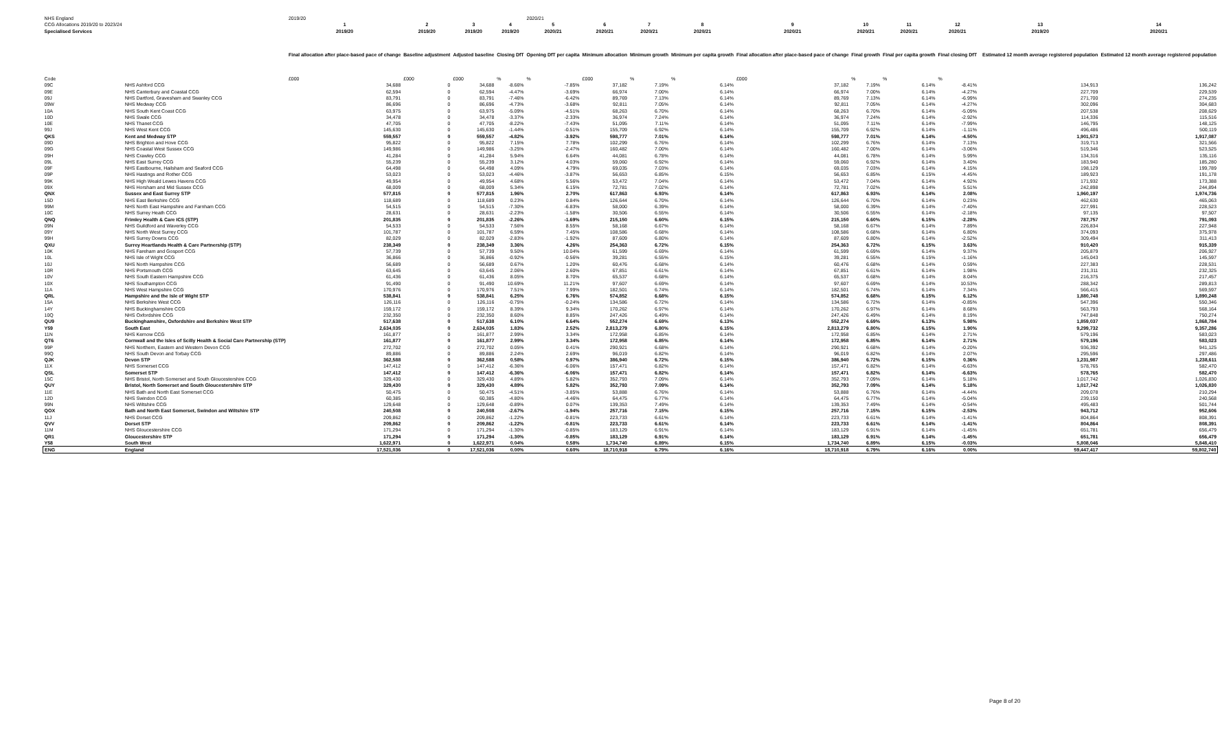| NHS England | | 2019/20 | | | | 2020/21 | | | | | | | | | | |
| CCG Allocations 2019/20 to 2023/24 | | 1 | 2 | 3 | 4 | 5 | 6 | 7 | 8 | 9 | 10 | 11 | 12 | | 13 | 14 |
| Specialised Services | | 2019/20 | 2019/20 | 2019/20 | 2019/20 | 2020/21 | 2020/21 | 2020/21 | 2020/21 | 2020/21 | 2020/21 | 2020/21 | 2020/21 | | 2019/20 | 2020/21 |
| | | Final allocation after place-based pace of change | Baseline adjustment | Adjusted baseline | Closing DfT | Opening DfT per capita | Minimum allocation | Minimum growth | Minimum per capita growth | Final allocation after place-based pace of change | Final growth | Final per capita growth | Final closing DfT | | Estimated 12 month average registered population | Estimated 12 month average registered population |
| Code | | £000 | £000 | £000 | % | % | £000 | % | % | £000 | % | % | % | | | |
| 09C | NHS Ashford CCG | 34,688 | 0 | 34,688 | -8.66% | -7.85% | 37,182 | 7.19% | 6.14% | 37,182 | 7.19% | 6.14% | -8.41% | | 134,913 | 136,242 |
| 09E | NHS Canterbury and Coastal CCG | 62,594 | 0 | 62,594 | -4.47% | -3.69% | 66,974 | 7.00% | 6.14% | 66,974 | 7.00% | 6.14% | -4.27% | | 227,709 | 229,539 |
| 09J | NHS Dartford, Gravesham and Swanley CCG | 83,791 | 0 | 83,791 | -7.46% | -6.42% | 89,769 | 7.13% | 6.14% | 89,769 | 7.13% | 6.14% | -6.99% | | 271,700 | 274,235 |
| 09W | NHS Medway CCG | 86,696 | 0 | 86,696 | -4.73% | -3.68% | 92,811 | 7.05% | 6.14% | 92,811 | 7.05% | 6.14% | -4.27% | | 302,096 | 304,683 |
| 10A | NHS South Kent Coast CCG | 63,975 | 0 | 63,975 | -5.09% | -4.51% | 68,263 | 6.70% | 6.14% | 68,263 | 6.70% | 6.14% | -5.09% | | 207,538 | 208,629 |
| 10D | NHS Swale CCG | 34,478 | 0 | 34,478 | -3.37% | -2.33% | 36,974 | 7.24% | 6.14% | 36,974 | 7.24% | 6.14% | -2.92% | | 114,336 | 115,516 |
| 10E | NHS Thanet CCG | 47,705 | 0 | 47,705 | -8.22% | -7.43% | 51,095 | 7.11% | 6.14% | 51,095 | 7.11% | 6.14% | -7.99% | | 146,795 | 148,125 |
| 99J | NHS West Kent CCG | 145,630 | 0 | 145,630 | -1.44% | -0.51% | 155,709 | 6.92% | 6.14% | 155,709 | 6.92% | 6.14% | -1.11% | | 496,486 | 500,119 |
| QKS | Kent and Medway STP | 559,557 | 0 | 559,557 | -4.82% | -3.92% | 598,777 | 7.01% | 6.14% | 598,777 | 7.01% | 6.14% | -4.50% | | 1,901,573 | 1,917,087 |
| 09D | NHS Brighton and Hove CCG | 95,822 | 0 | 95,822 | 7.15% | 7.78% | 102,299 | 6.76% | 6.14% | 102,299 | 6.76% | 6.14% | 7.13% | | 319,713 | 321,566 |
| 09G | NHS Coastal West Sussex CCG | 149,986 | 0 | 149,986 | -3.25% | -2.47% | 160,482 | 7.00% | 6.14% | 160,482 | 7.00% | 6.14% | -3.06% | | 519,346 | 523,525 |
| 09H | NHS Crawley CCG | 41,284 | 0 | 41,284 | 5.94% | 6.64% | 44,081 | 6.78% | 6.14% | 44,081 | 6.78% | 6.14% | 5.99% | | 134,316 | 135,116 |
| 09L | NHS East Surrey CCG | 55,239 | 0 | 55,239 | 3.12% | 4.03% | 59,060 | 6.92% | 6.14% | 59,060 | 6.92% | 6.14% | 3.40% | | 183,940 | 185,280 |
| 09F | NHS Eastbourne, Hailsham and Seaford CCG | 64,498 | 0 | 64,498 | 4.09% | 4.79% | 69,035 | 7.03% | 6.14% | 69,035 | 7.03% | 6.14% | 4.15% | | 198,129 | 199,789 |
| 09P | NHS Hastings and Rother CCG | 53,023 | 0 | 53,023 | -4.46% | -3.87% | 56,653 | 6.85% | 6.15% | 56,653 | 6.85% | 6.15% | -4.45% | | 189,923 | 191,178 |
| 99K | NHS High Weald Lewes Havens CCG | 49,954 | 0 | 49,954 | 4.68% | 5.56% | 53,472 | 7.04% | 6.14% | 53,472 | 7.04% | 6.14% | 4.92% | | 171,932 | 173,388 |
| 09X | NHS Horsham and Mid Sussex CCG | 68,009 | 0 | 68,009 | 5.34% | 6.15% | 72,781 | 7.02% | 6.14% | 72,781 | 7.02% | 6.14% | 5.51% | | 242,898 | 244,894 |
| QNX | Sussex and East Surrey STP | 577,815 | 0 | 577,815 | 1.96% | 2.70% | 617,863 | 6.93% | 6.14% | 617,863 | 6.93% | 6.14% | 2.08% | | 1,960,197 | 1,974,736 |
| 15D | NHS East Berkshire CCG | 118,689 | 0 | 118,689 | 0.23% | 0.84% | 126,644 | 6.70% | 6.14% | 126,644 | 6.70% | 6.14% | 0.23% | | 462,630 | 465,063 |
| 99M | NHS North East Hampshire and Farnham CCG | 54,515 | 0 | 54,515 | -7.30% | -6.83% | 58,000 | 6.39% | 6.14% | 58,000 | 6.39% | 6.14% | -7.40% | | 227,991 | 228,523 |
| 10C | NHS Surrey Heath CCG | 28,631 | 0 | 28,631 | -2.23% | -1.58% | 30,506 | 6.55% | 6.14% | 30,506 | 6.55% | 6.14% | -2.18% | | 97,135 | 97,507 |
| QNQ | Frimley Health & Care ICS (STP) | 201,835 | 0 | 201,835 | -2.26% | -1.69% | 215,150 | 6.60% | 6.15% | 215,150 | 6.60% | 6.15% | -2.28% | | 787,757 | 791,093 |
| 09N | NHS Guildford and Waverley CCG | 54,533 | 0 | 54,533 | 7.56% | 8.55% | 58,168 | 6.67% | 6.14% | 58,168 | 6.67% | 6.14% | 7.89% | | 226,834 | 227,948 |
| 09Y | NHS North West Surrey CCG | 101,787 | 0 | 101,787 | 6.59% | 7.45% | 108,586 | 6.68% | 6.14% | 108,586 | 6.68% | 6.14% | 6.80% | | 374,093 | 375,978 |
| 99H | NHS Surrey Downs CCG | 82,029 | 0 | 82,029 | -2.83% | -1.92% | 87,609 | 6.80% | 6.14% | 87,609 | 6.80% | 6.14% | -2.52% | | 309,494 | 311,413 |
| QXU | Surrey Heartlands Health & Care Partnership (STP) | 238,349 | 0 | 238,349 | 3.36% | 4.26% | 254,363 | 6.72% | 6.15% | 254,363 | 6.72% | 6.15% | 3.63% | | 910,420 | 915,339 |
| 10K | NHS Fareham and Gosport CCG | 57,739 | 0 | 57,739 | 9.50% | 10.04% | 61,599 | 6.69% | 6.14% | 61,599 | 6.69% | 6.14% | 9.37% | | 205,879 | 206,927 |
| 10L | NHS Isle of Wight CCG | 36,866 | 0 | 36,866 | -0.92% | -0.56% | 39,281 | 6.55% | 6.15% | 39,281 | 6.55% | 6.15% | -1.16% | | 145,043 | 145,597 |
| 10J | NHS North Hampshire CCG | 56,689 | 0 | 56,689 | 0.67% | 1.20% | 60,476 | 6.68% | 6.14% | 60,476 | 6.68% | 6.14% | 0.59% | | 227,383 | 228,531 |
| 10R | NHS Portsmouth CCG | 63,645 | 0 | 63,645 | 2.06% | 2.60% | 67,851 | 6.61% | 6.14% | 67,851 | 6.61% | 6.14% | 1.98% | | 231,311 | 232,325 |
| 10V | NHS South Eastern Hampshire CCG | 61,436 | 0 | 61,436 | 8.05% | 8.70% | 65,537 | 6.68% | 6.14% | 65,537 | 6.68% | 6.14% | 8.04% | | 216,375 | 217,457 |
| 10X | NHS Southampton CCG | 91,490 | 0 | 91,490 | 10.69% | 11.21% | 97,607 | 6.69% | 6.14% | 97,607 | 6.69% | 6.14% | 10.53% | | 288,342 | 289,813 |
| 11A | NHS West Hampshire CCG | 170,976 | 0 | 170,976 | 7.51% | 7.99% | 182,501 | 6.74% | 6.14% | 182,501 | 6.74% | 6.14% | 7.34% | | 566,415 | 569,597 |
| QRL | Hampshire and the Isle of Wight STP | 538,841 | 0 | 538,841 | 6.25% | 6.76% | 574,852 | 6.68% | 6.15% | 574,852 | 6.68% | 6.15% | 6.12% | | 1,880,748 | 1,890,248 |
| 15A | NHS Berkshire West CCG | 126,116 | 0 | 126,116 | -0.75% | -0.24% | 134,586 | 6.72% | 6.14% | 134,586 | 6.72% | 6.14% | -0.85% | | 547,396 | 550,346 |
| 14Y | NHS Buckinghamshire CCG | 159,172 | 0 | 159,172 | 8.39% | 9.34% | 170,262 | 6.97% | 6.14% | 170,262 | 6.97% | 6.14% | 8.68% | | 563,793 | 568,164 |
| 10Q | NHS Oxfordshire CCG | 232,350 | 0 | 232,350 | 8.60% | 8.85% | 247,426 | 6.49% | 6.14% | 247,426 | 6.49% | 6.14% | 8.19% | | 747,848 | 750,274 |
| QU9 | Buckinghamshire, Oxfordshire and Berkshire West STP | 517,638 | 0 | 517,638 | 6.10% | 6.64% | 552,274 | 6.69% | 6.13% | 552,274 | 6.69% | 6.13% | 5.98% | | 1,859,037 | 1,868,784 |
| Y59 | South East | 2,634,035 | 0 | 2,634,035 | 1.83% | 2.52% | 2,813,279 | 6.80% | 6.15% | 2,813,279 | 6.80% | 6.15% | 1.90% | | 9,299,732 | 9,357,286 |
| 11N | NHS Kernow CCG | 161,877 | 0 | 161,877 | 2.99% | 3.34% | 172,958 | 6.85% | 6.14% | 172,958 | 6.85% | 6.14% | 2.71% | | 579,196 | 583,023 |
| QT6 | Cornwall and the Isles of Scilly Health & Social Care Partnership (STP) | 161,877 | 0 | 161,877 | 2.99% | 3.34% | 172,958 | 6.85% | 6.14% | 172,958 | 6.85% | 6.14% | 2.71% | | 579,196 | 583,023 |
| 99P | NHS Northern, Eastern and Western Devon CCG | 272,702 | 0 | 272,702 | 0.05% | 0.41% | 290,921 | 6.68% | 6.14% | 290,921 | 6.68% | 6.14% | -0.20% | | 936,392 | 941,125 |
| 99Q | NHS South Devon and Torbay CCG | 89,886 | 0 | 89,886 | 2.24% | 2.69% | 96,019 | 6.82% | 6.14% | 96,019 | 6.82% | 6.14% | 2.07% | | 295,596 | 297,486 |
| QJK | Devon STP | 362,588 | 0 | 362,588 | 0.58% | 0.97% | 386,940 | 6.72% | 6.15% | 386,940 | 6.72% | 6.15% | 0.36% | | 1,231,987 | 1,238,611 |
| 11X | NHS Somerset CCG | 147,412 | 0 | 147,412 | -6.36% | -6.06% | 157,471 | 6.82% | 6.14% | 157,471 | 6.82% | 6.14% | -6.63% | | 578,765 | 582,470 |
| QSL | Somerset STP | 147,412 | 0 | 147,412 | -6.36% | -6.06% | 157,471 | 6.82% | 6.14% | 157,471 | 6.82% | 6.14% | -6.63% | | 578,765 | 582,470 |
| 15C | NHS Bristol, North Somerset and South Gloucestershire CCG | 329,430 | 0 | 329,430 | 4.89% | 5.82% | 352,793 | 7.09% | 6.14% | 352,793 | 7.09% | 6.14% | 5.18% | | 1,017,742 | 1,026,830 |
| QUY | Bristol, North Somerset and South Gloucestershire STP | 329,430 | 0 | 329,430 | 4.89% | 5.82% | 352,793 | 7.09% | 6.14% | 352,793 | 7.09% | 6.14% | 5.18% | | 1,017,742 | 1,026,830 |
| 11E | NHS Bath and North East Somerset CCG | 50,475 | 0 | 50,475 | -4.51% | -3.85% | 53,888 | 6.76% | 6.14% | 53,888 | 6.76% | 6.14% | -4.44% | | 209,078 | 210,294 |
| 12D | NHS Swindon CCG | 60,385 | 0 | 60,385 | -4.80% | -4.46% | 64,475 | 6.77% | 6.14% | 64,475 | 6.77% | 6.14% | -5.04% | | 239,150 | 240,568 |
| 99N | NHS Wiltshire CCG | 129,648 | 0 | 129,648 | -0.89% | 0.07% | 139,353 | 7.49% | 6.14% | 139,353 | 7.49% | 6.14% | -0.54% | | 495,483 | 501,744 |
| QOX | Bath and North East Somerset, Swindon and Wiltshire STP | 240,508 | 0 | 240,508 | -2.67% | -1.94% | 257,716 | 7.15% | 6.15% | 257,716 | 7.15% | 6.15% | -2.53% | | 943,712 | 952,606 |
| 11J | NHS Dorset CCG | 209,862 | 0 | 209,862 | -1.22% | -0.81% | 223,733 | 6.61% | 6.14% | 223,733 | 6.61% | 6.14% | -1.41% | | 804,864 | 808,391 |
| QVV | Dorset STP | 209,862 | 0 | 209,862 | -1.22% | -0.81% | 223,733 | 6.61% | 6.14% | 223,733 | 6.61% | 6.14% | -1.41% | | 804,864 | 808,391 |
| 11M | NHS Gloucestershire CCG | 171,294 | 0 | 171,294 | -1.30% | -0.85% | 183,129 | 6.91% | 6.14% | 183,129 | 6.91% | 6.14% | -1.45% | | 651,781 | 656,479 |
| QR1 | Gloucestershire STP | 171,294 | 0 | 171,294 | -1.30% | -0.85% | 183,129 | 6.91% | 6.14% | 183,129 | 6.91% | 6.14% | -1.45% | | 651,781 | 656,479 |
| Y58 | South West | 1,622,971 | 0 | 1,622,971 | 0.04% | 0.58% | 1,734,740 | 6.89% | 6.15% | 1,734,740 | 6.89% | 6.15% | -0.03% | | 5,808,046 | 5,848,410 |
| ENG | England | 17,521,036 | 0 | 17,521,036 | 0.00% | 0.60% | 18,710,918 | 6.79% | 6.16% | 18,710,918 | 6.79% | 6.16% | 0.00% | | 59,447,417 | 59,802,740 |
Page 8 of 20